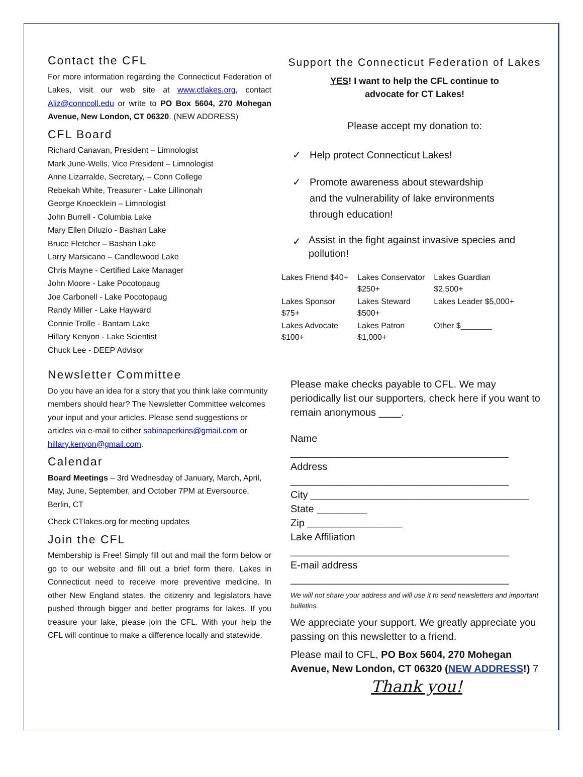Contact the CFL
For more information regarding the Connecticut Federation of Lakes, visit our web site at www.ctlakes.org, contact Aliz@conncoll.edu or write to PO Box 5604, 270 Mohegan Avenue, New London, CT 06320. (NEW ADDRESS)
CFL Board
Richard Canavan, President – Limnologist
Mark June-Wells, Vice President – Limnologist
Anne Lizarralde, Secretary, – Conn College
Rebekah White, Treasurer - Lake Lillinonah
George Knoecklein – Limnologist
John Burrell - Columbia Lake
Mary Ellen Diluzio - Bashan Lake
Bruce Fletcher – Bashan Lake
Larry Marsicano – Candlewood Lake
Chris Mayne - Certified Lake Manager
John Moore - Lake Pocotopaug
Joe Carbonell - Lake Pocotopaug
Randy Miller - Lake Hayward
Connie Trolle - Bantam Lake
Hillary Kenyon - Lake Scientist
Chuck Lee - DEEP Advisor
Newsletter Committee
Do you have an idea for a story that you think lake community members should hear? The Newsletter Committee welcomes your input and your articles. Please send suggestions or articles via e-mail to either sabinaperkins@gmail.com or hillary.kenyon@gmail.com.
Calendar
Board Meetings – 3rd Wednesday of January, March, April, May, June, September, and October 7PM at Eversource, Berlin, CT
Check CTlakes.org for meeting updates
Join the CFL
Membership is Free! Simply fill out and mail the form below or go to our website and fill out a brief form there. Lakes in Connecticut need to receive more preventive medicine. In other New England states, the citizenry and legislators have pushed through bigger and better programs for lakes. If you treasure your lake, please join the CFL. With your help the CFL will continue to make a difference locally and statewide.
Support the Connecticut Federation of Lakes
YES! I want to help the CFL continue to
advocate for CT Lakes!
Please accept my donation to:
✓ Help protect Connecticut Lakes!
✓ Promote awareness about stewardship
and the vulnerability of lake environments
through education!
✓ Assist in the fight against invasive species and pollution!
| Lakes Friend $40+ | Lakes Conservator $250+ | Lakes Guardian $2,500+ |
| Lakes Sponsor $75+ | Lakes Steward $500+ | Lakes Leader $5,000+ |
| Lakes Advocate $100+ | Lakes Patron $1,000+ | Other $_______ |
Please make checks payable to CFL. We may periodically list our supporters, check here if you want to remain anonymous ____.
Name
_______________________________________
Address
_______________________________________
City _______________________________________
State _________
Zip _________________
Lake Affiliation
_______________________________________
E-mail address
_______________________________________
We will not share your address and will use it to send newsletters and important bulletins.
We appreciate your support. We greatly appreciate you passing on this newsletter to a friend.
Please mail to CFL, PO Box 5604, 270 Mohegan Avenue, New London, CT 06320 (NEW ADDRESS!) 7
Thank you!